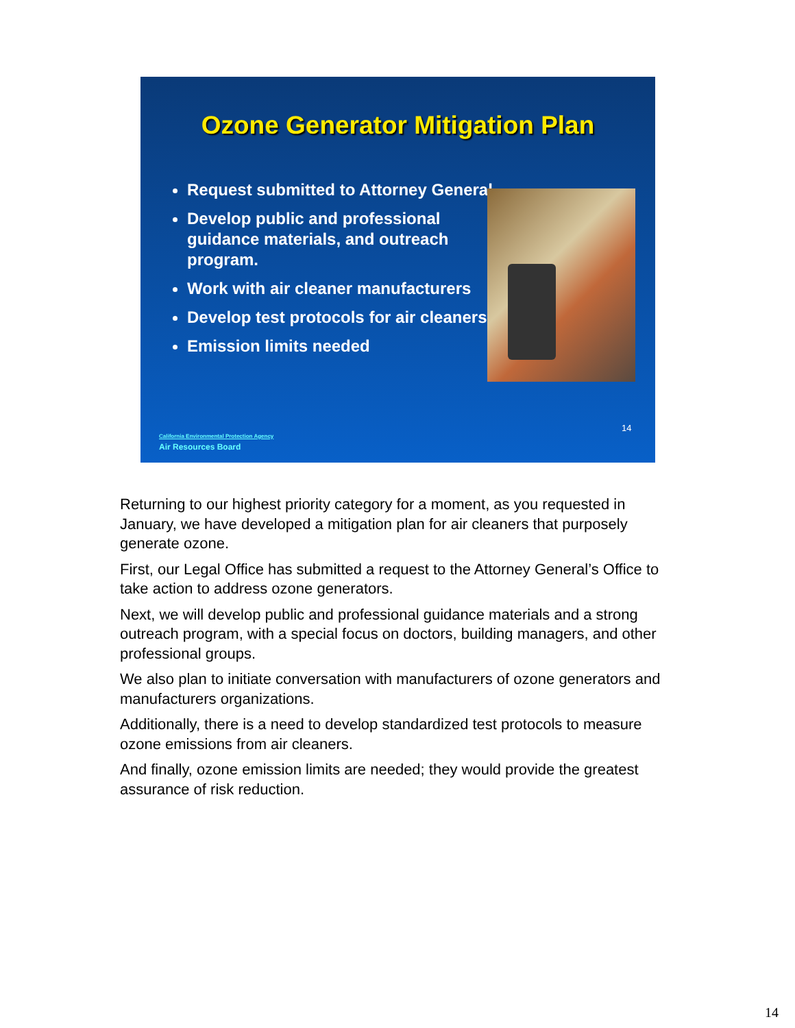Ozone Generator Mitigation Plan
Request submitted to Attorney General
Develop public and professional guidance materials, and outreach program.
Work with air cleaner manufacturers
Develop test protocols for air cleaners
Emission limits needed
14
California Environmental Protection Agency
Air Resources Board
Returning to our highest priority category for a moment, as you requested in January, we have developed a mitigation plan for air cleaners that purposely generate ozone.
First, our Legal Office has submitted a request to the Attorney General’s Office to take action to address ozone generators.
Next, we will develop public and professional guidance materials and a strong outreach program, with a special focus on doctors, building managers, and other professional groups.
We also plan to initiate conversation with manufacturers of ozone generators and manufacturers organizations.
Additionally, there is a need to develop standardized test protocols to measure ozone emissions from air cleaners.
And finally, ozone emission limits are needed; they would provide the greatest assurance of risk reduction.
14